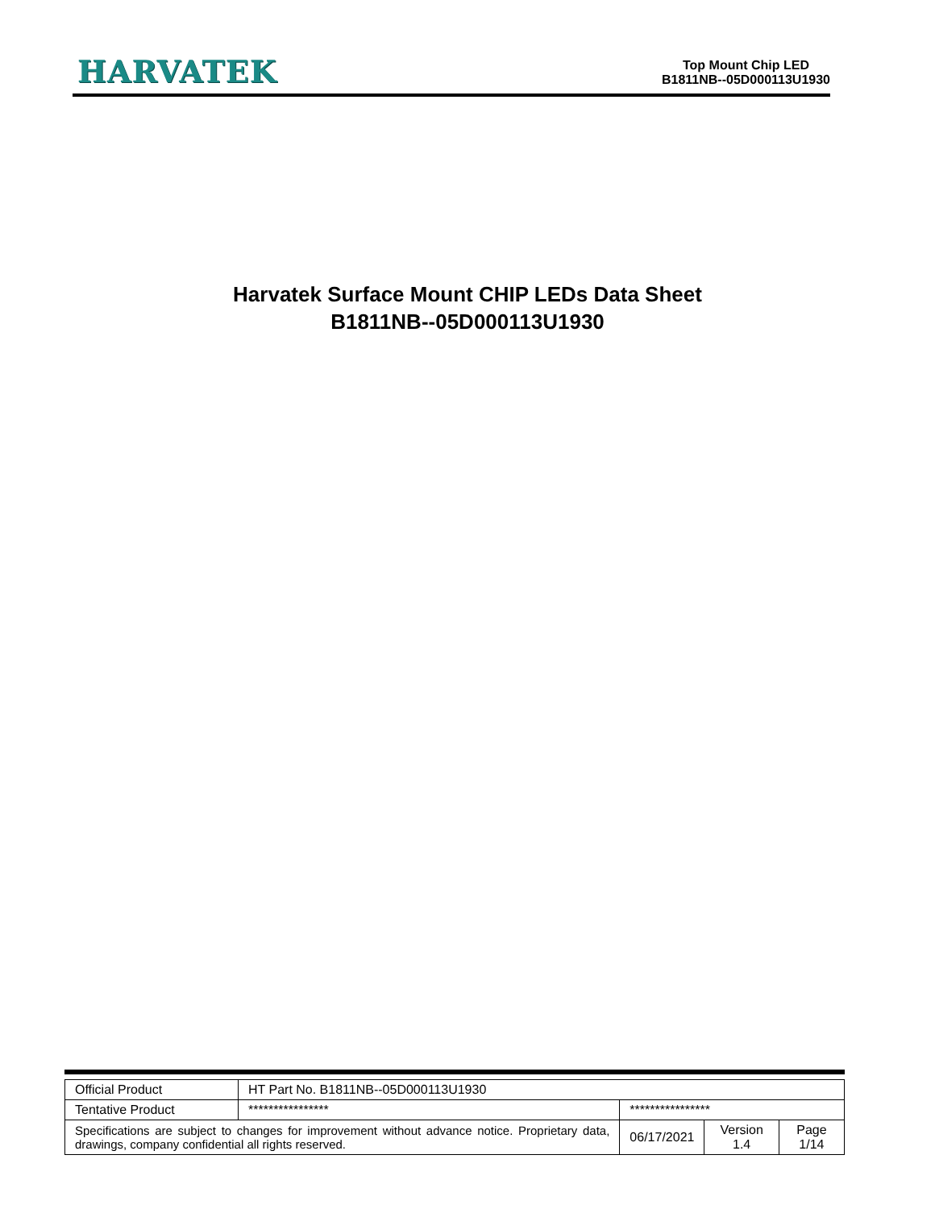HARVATEK
Top Mount Chip LED
B1811NB--05D000113U1930
Harvatek Surface Mount CHIP LEDs Data Sheet
B1811NB--05D000113U1930
| Official Product | HT Part No. B1811NB--05D000113U1930 | | | |
| Tentative Product | **************** | **************** | | |
| Specifications are subject to changes for improvement without advance notice. Proprietary data, drawings, company confidential all rights reserved. | | 06/17/2021 | Version 1.4 | Page 1/14 |